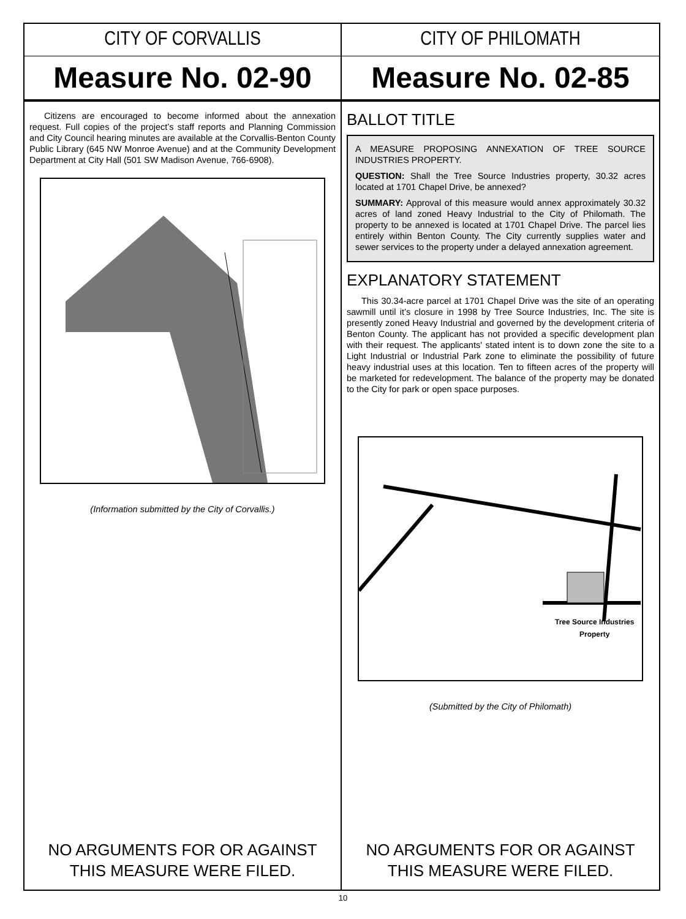CITY OF CORVALLIS
Measure No. 02-90
Citizens are encouraged to become informed about the annexation request. Full copies of the project’s staff reports and Planning Commission and City Council hearing minutes are available at the Corvallis-Benton County Public Library (645 NW Monroe Avenue) and at the Community Development Department at City Hall (501 SW Madison Avenue, 766-6908).
(Information submitted by the City of Corvallis.)
NO ARGUMENTS FOR OR AGAINST
THIS MEASURE WERE FILED.
CITY OF PHILOMATH
Measure No. 02-85
BALLOT TITLE
A MEASURE PROPOSING ANNEXATION OF TREE SOURCE INDUSTRIES PROPERTY.
QUESTION: Shall the Tree Source Industries property, 30.32 acres located at 1701 Chapel Drive, be annexed?
SUMMARY: Approval of this measure would annex approximately 30.32 acres of land zoned Heavy Industrial to the City of Philomath. The property to be annexed is located at 1701 Chapel Drive. The parcel lies entirely within Benton County. The City currently supplies water and sewer services to the property under a delayed annexation agreement.
EXPLANATORY STATEMENT
This 30.34-acre parcel at 1701 Chapel Drive was the site of an operating sawmill until it’s closure in 1998 by Tree Source Industries, Inc. The site is presently zoned Heavy Industrial and governed by the development criteria of Benton County. The applicant has not provided a specific development plan with their request. The applicants' stated intent is to down zone the site to a Light Industrial or Industrial Park zone to eliminate the possibility of future heavy industrial uses at this location. Ten to fifteen acres of the property will be marketed for redevelopment. The balance of the property may be donated to the City for park or open space purposes.
Tree Source Industries
Property
(Submitted by the City of Philomath)
NO ARGUMENTS FOR OR AGAINST
THIS MEASURE WERE FILED.
10